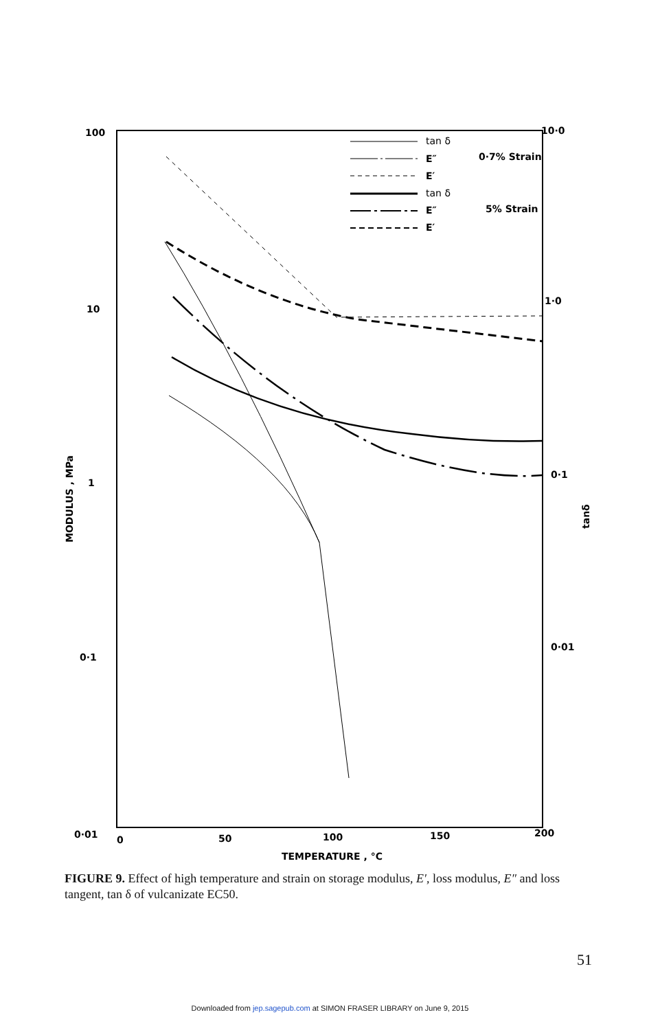100
10·0
10
1·0
1
0·1
0·1
0·01
0·01
0
50
100
150
200
TEMPERATURE , °C
MODULUS , MPa
tanδ
tan δ
E″
E′
tan δ
E″
E′
0·7% Strain
5% Strain
FIGURE 9. Effect of high temperature and strain on storage modulus, E′, loss modulus, E″ and loss tangent, tan δ of vulcanizate EC50.
51
Downloaded from jep.sagepub.com at SIMON FRASER LIBRARY on June 9, 2015